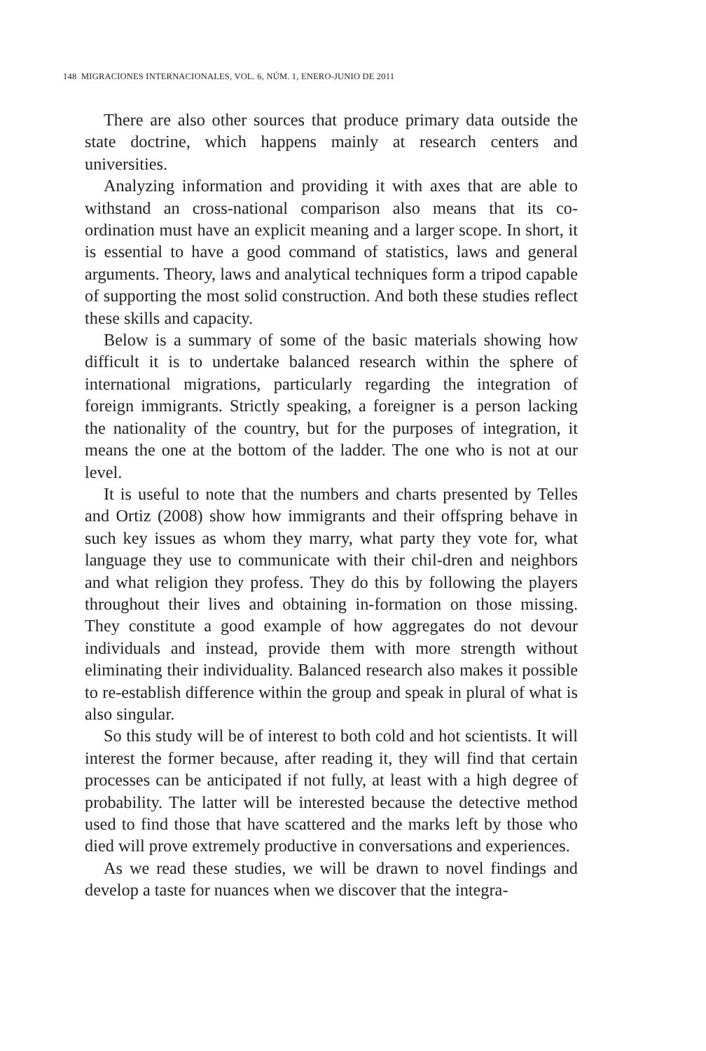148 MIGRACIONES INTERNACIONALES, VOL. 6, NÚM. 1, ENERO-JUNIO DE 2011
There are also other sources that produce primary data outside the state doctrine, which happens mainly at research centers and universities.
Analyzing information and providing it with axes that are able to withstand an cross-national comparison also means that its co-ordination must have an explicit meaning and a larger scope. In short, it is essential to have a good command of statistics, laws and general arguments. Theory, laws and analytical techniques form a tripod capable of supporting the most solid construction. And both these studies reflect these skills and capacity.
Below is a summary of some of the basic materials showing how difficult it is to undertake balanced research within the sphere of international migrations, particularly regarding the integration of foreign immigrants. Strictly speaking, a foreigner is a person lacking the nationality of the country, but for the purposes of integration, it means the one at the bottom of the ladder. The one who is not at our level.
It is useful to note that the numbers and charts presented by Telles and Ortiz (2008) show how immigrants and their offspring behave in such key issues as whom they marry, what party they vote for, what language they use to communicate with their chil-dren and neighbors and what religion they profess. They do this by following the players throughout their lives and obtaining in-formation on those missing. They constitute a good example of how aggregates do not devour individuals and instead, provide them with more strength without eliminating their individuality. Balanced research also makes it possible to re-establish difference within the group and speak in plural of what is also singular.
So this study will be of interest to both cold and hot scientists. It will interest the former because, after reading it, they will find that certain processes can be anticipated if not fully, at least with a high degree of probability. The latter will be interested because the detective method used to find those that have scattered and the marks left by those who died will prove extremely productive in conversations and experiences.
As we read these studies, we will be drawn to novel findings and develop a taste for nuances when we discover that the integra-